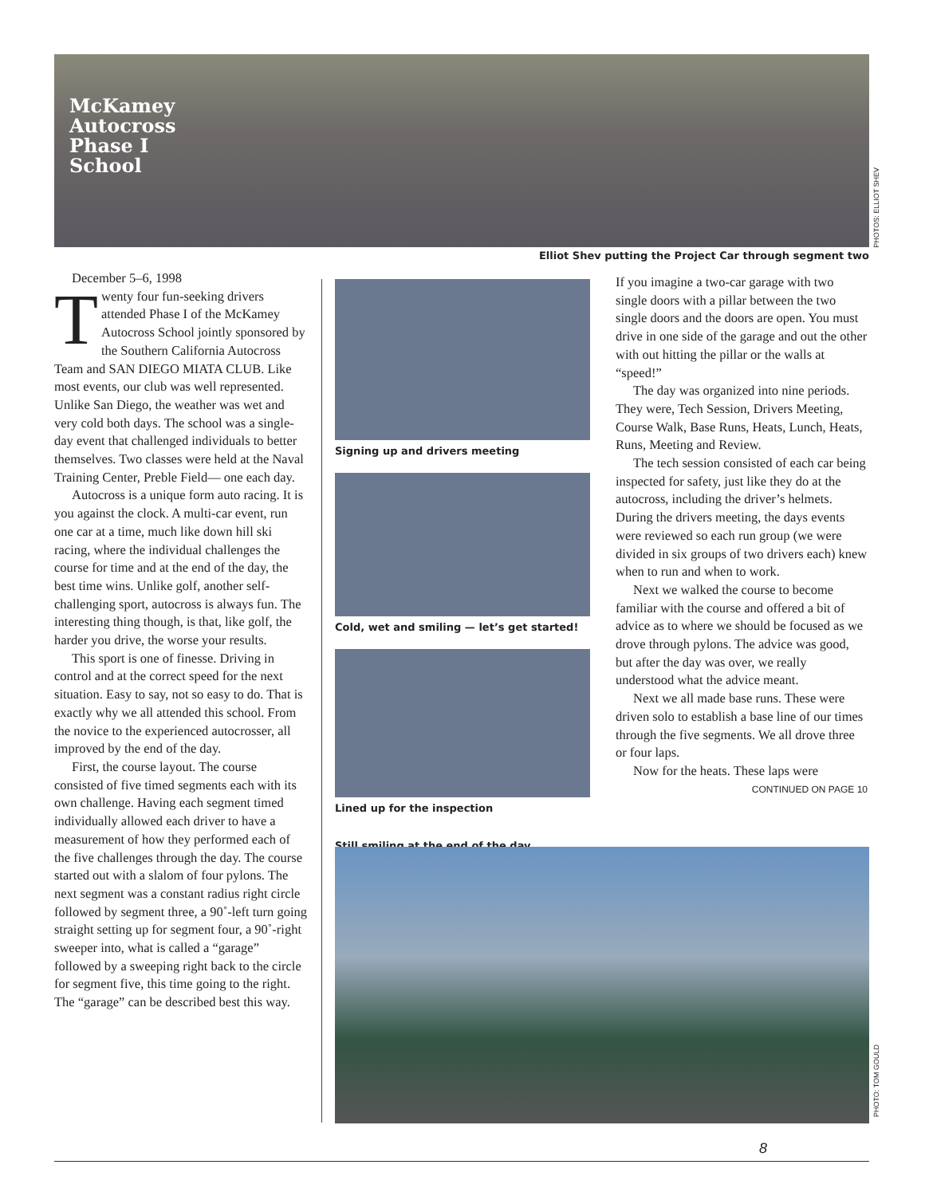McKamey
Autocross
Phase I
School
PHOTOS: ELLIOT SHEV
Elliot Shev putting the Project Car through segment two
December 5–6, 1998
Twenty four fun-seeking drivers attended Phase I of the McKamey Autocross School jointly sponsored by the Southern California Autocross Team and SAN DIEGO MIATA CLUB. Like most events, our club was well represented. Unlike San Diego, the weather was wet and very cold both days. The school was a single-day event that challenged individuals to better themselves. Two classes were held at the Naval Training Center, Preble Field— one each day.
Autocross is a unique form auto racing. It is you against the clock. A multi-car event, run one car at a time, much like down hill ski racing, where the individual challenges the course for time and at the end of the day, the best time wins. Unlike golf, another self-challenging sport, autocross is always fun. The interesting thing though, is that, like golf, the harder you drive, the worse your results.
This sport is one of finesse. Driving in control and at the correct speed for the next situation. Easy to say, not so easy to do. That is exactly why we all attended this school. From the novice to the experienced autocrosser, all improved by the end of the day.
First, the course layout. The course consisted of five timed segments each with its own challenge. Having each segment timed individually allowed each driver to have a measurement of how they performed each of the five challenges through the day. The course started out with a slalom of four pylons. The next segment was a constant radius right circle followed by segment three, a 90˚-left turn going straight setting up for segment four, a 90˚-right sweeper into, what is called a “garage” followed by a sweeping right back to the circle for segment five, this time going to the right. The “garage” can be described best this way.
Signing up and drivers meeting
Cold, wet and smiling — let’s get started!
Lined up for the inspection
Still smiling at the end of the day
If you imagine a two-car garage with two single doors with a pillar between the two single doors and the doors are open. You must drive in one side of the garage and out the other with out hitting the pillar or the walls at “speed!”
The day was organized into nine periods. They were, Tech Session, Drivers Meeting, Course Walk, Base Runs, Heats, Lunch, Heats, Runs, Meeting and Review.
The tech session consisted of each car being inspected for safety, just like they do at the autocross, including the driver’s helmets. During the drivers meeting, the days events were reviewed so each run group (we were divided in six groups of two drivers each) knew when to run and when to work.
Next we walked the course to become familiar with the course and offered a bit of advice as to where we should be focused as we drove through pylons. The advice was good, but after the day was over, we really understood what the advice meant.
Next we all made base runs. These were driven solo to establish a base line of our times through the five segments. We all drove three or four laps.
Now for the heats. These laps were
CONTINUED ON PAGE 10
PHOTO: TOM GOULD
8